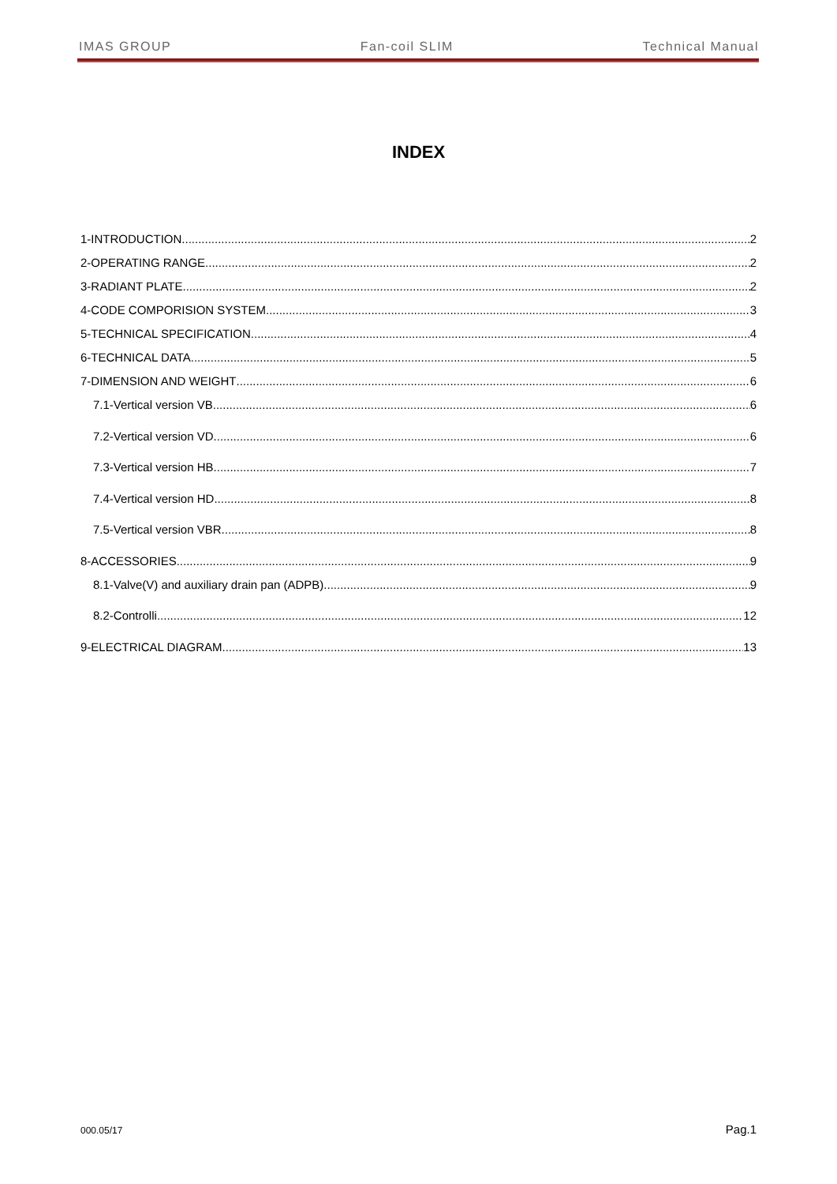IMAS GROUP Fan-coil SLIM Technical Manual
INDEX
1-INTRODUCTION 2
2-OPERATING RANGE 2
3-RADIANT PLATE 2
4-CODE COMPORISION SYSTEM 3
5-TECHNICAL SPECIFICATION 4
6-TECHNICAL DATA 5
7-DIMENSION AND WEIGHT 6
7.1-Vertical version VB 6
7.2-Vertical version VD 6
7.3-Vertical version HB 7
7.4-Vertical version HD 8
7.5-Vertical version VBR 8
8-ACCESSORIES 9
8.1-Valve(V) and auxiliary drain pan (ADPB) 9
8.2-Controlli 12
9-ELECTRICAL DIAGRAM 13
000.05/17 Pag.1